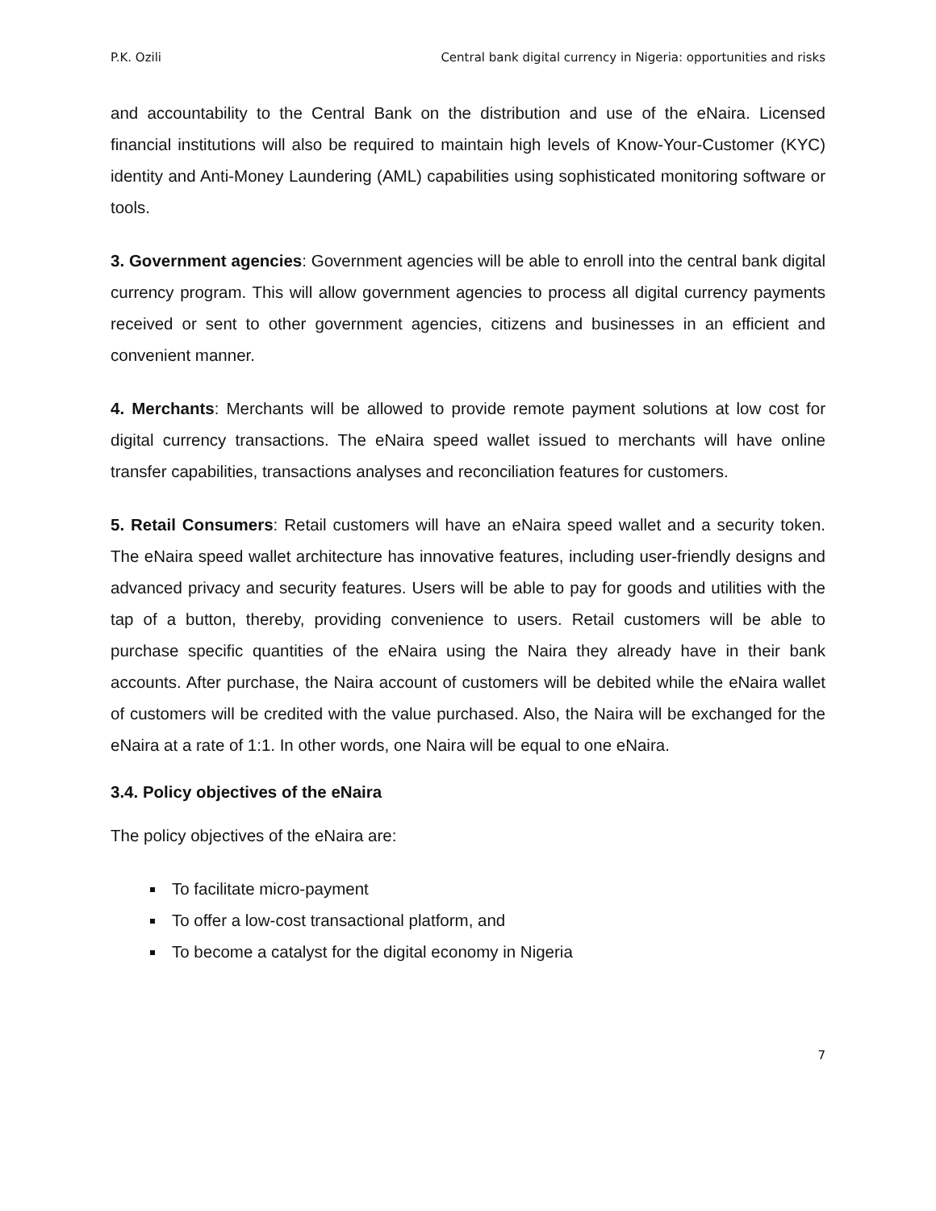P.K. Ozili Central bank digital currency in Nigeria: opportunities and risks
and accountability to the Central Bank on the distribution and use of the eNaira. Licensed financial institutions will also be required to maintain high levels of Know-Your-Customer (KYC) identity and Anti-Money Laundering (AML) capabilities using sophisticated monitoring software or tools.
3. Government agencies: Government agencies will be able to enroll into the central bank digital currency program. This will allow government agencies to process all digital currency payments received or sent to other government agencies, citizens and businesses in an efficient and convenient manner.
4. Merchants: Merchants will be allowed to provide remote payment solutions at low cost for digital currency transactions. The eNaira speed wallet issued to merchants will have online transfer capabilities, transactions analyses and reconciliation features for customers.
5. Retail Consumers: Retail customers will have an eNaira speed wallet and a security token. The eNaira speed wallet architecture has innovative features, including user-friendly designs and advanced privacy and security features. Users will be able to pay for goods and utilities with the tap of a button, thereby, providing convenience to users. Retail customers will be able to purchase specific quantities of the eNaira using the Naira they already have in their bank accounts. After purchase, the Naira account of customers will be debited while the eNaira wallet of customers will be credited with the value purchased. Also, the Naira will be exchanged for the eNaira at a rate of 1:1. In other words, one Naira will be equal to one eNaira.
3.4. Policy objectives of the eNaira
The policy objectives of the eNaira are:
To facilitate micro-payment
To offer a low-cost transactional platform, and
To become a catalyst for the digital economy in Nigeria
7